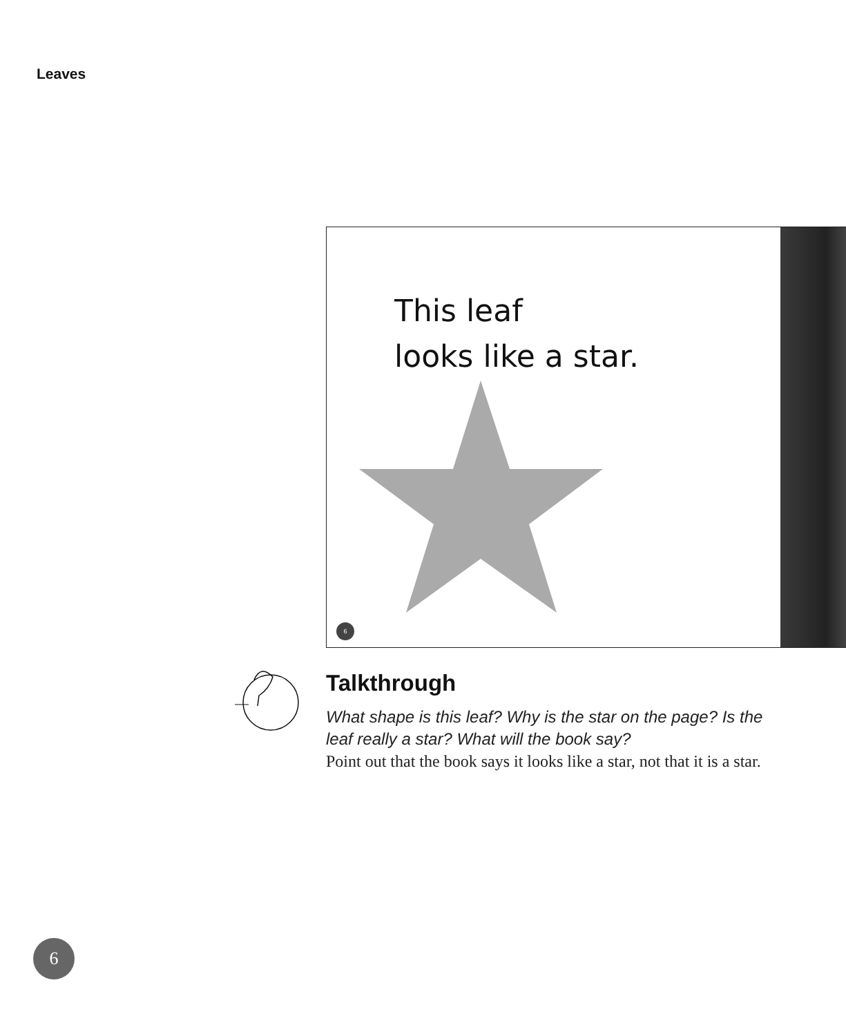Leaves
This leaf
looks like a star.
6
Talkthrough
What shape is this leaf? Why is the star on the page? Is the leaf really a star? What will the book say?
Point out that the book says it looks like a star, not that it is a star.
6